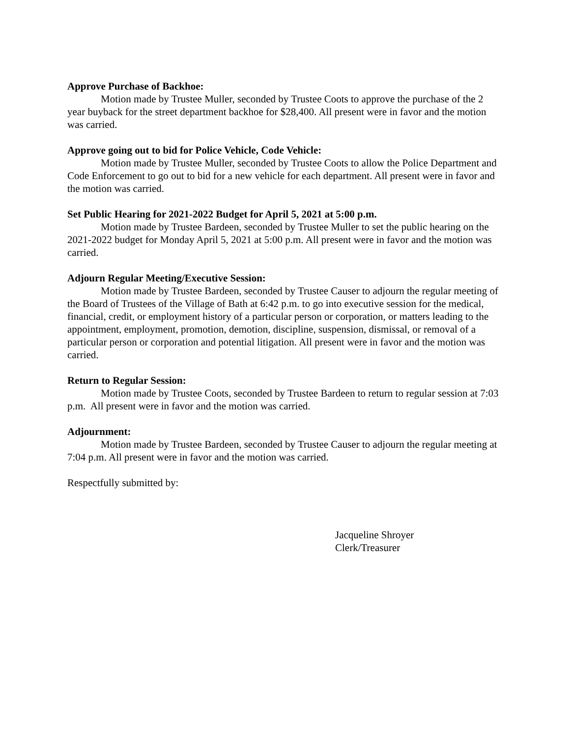Approve Purchase of Backhoe:
Motion made by Trustee Muller, seconded by Trustee Coots to approve the purchase of the 2 year buyback for the street department backhoe for $28,400. All present were in favor and the motion was carried.
Approve going out to bid for Police Vehicle, Code Vehicle:
Motion made by Trustee Muller, seconded by Trustee Coots to allow the Police Department and Code Enforcement to go out to bid for a new vehicle for each department. All present were in favor and the motion was carried.
Set Public Hearing for 2021-2022 Budget for April 5, 2021 at 5:00 p.m.
Motion made by Trustee Bardeen, seconded by Trustee Muller to set the public hearing on the 2021-2022 budget for Monday April 5, 2021 at 5:00 p.m. All present were in favor and the motion was carried.
Adjourn Regular Meeting/Executive Session:
Motion made by Trustee Bardeen, seconded by Trustee Causer to adjourn the regular meeting of the Board of Trustees of the Village of Bath at 6:42 p.m. to go into executive session for the medical, financial, credit, or employment history of a particular person or corporation, or matters leading to the appointment, employment, promotion, demotion, discipline, suspension, dismissal, or removal of a particular person or corporation and potential litigation. All present were in favor and the motion was carried.
Return to Regular Session:
Motion made by Trustee Coots, seconded by Trustee Bardeen to return to regular session at 7:03 p.m. All present were in favor and the motion was carried.
Adjournment:
Motion made by Trustee Bardeen, seconded by Trustee Causer to adjourn the regular meeting at 7:04 p.m. All present were in favor and the motion was carried.
Respectfully submitted by:
Jacqueline Shroyer
Clerk/Treasurer